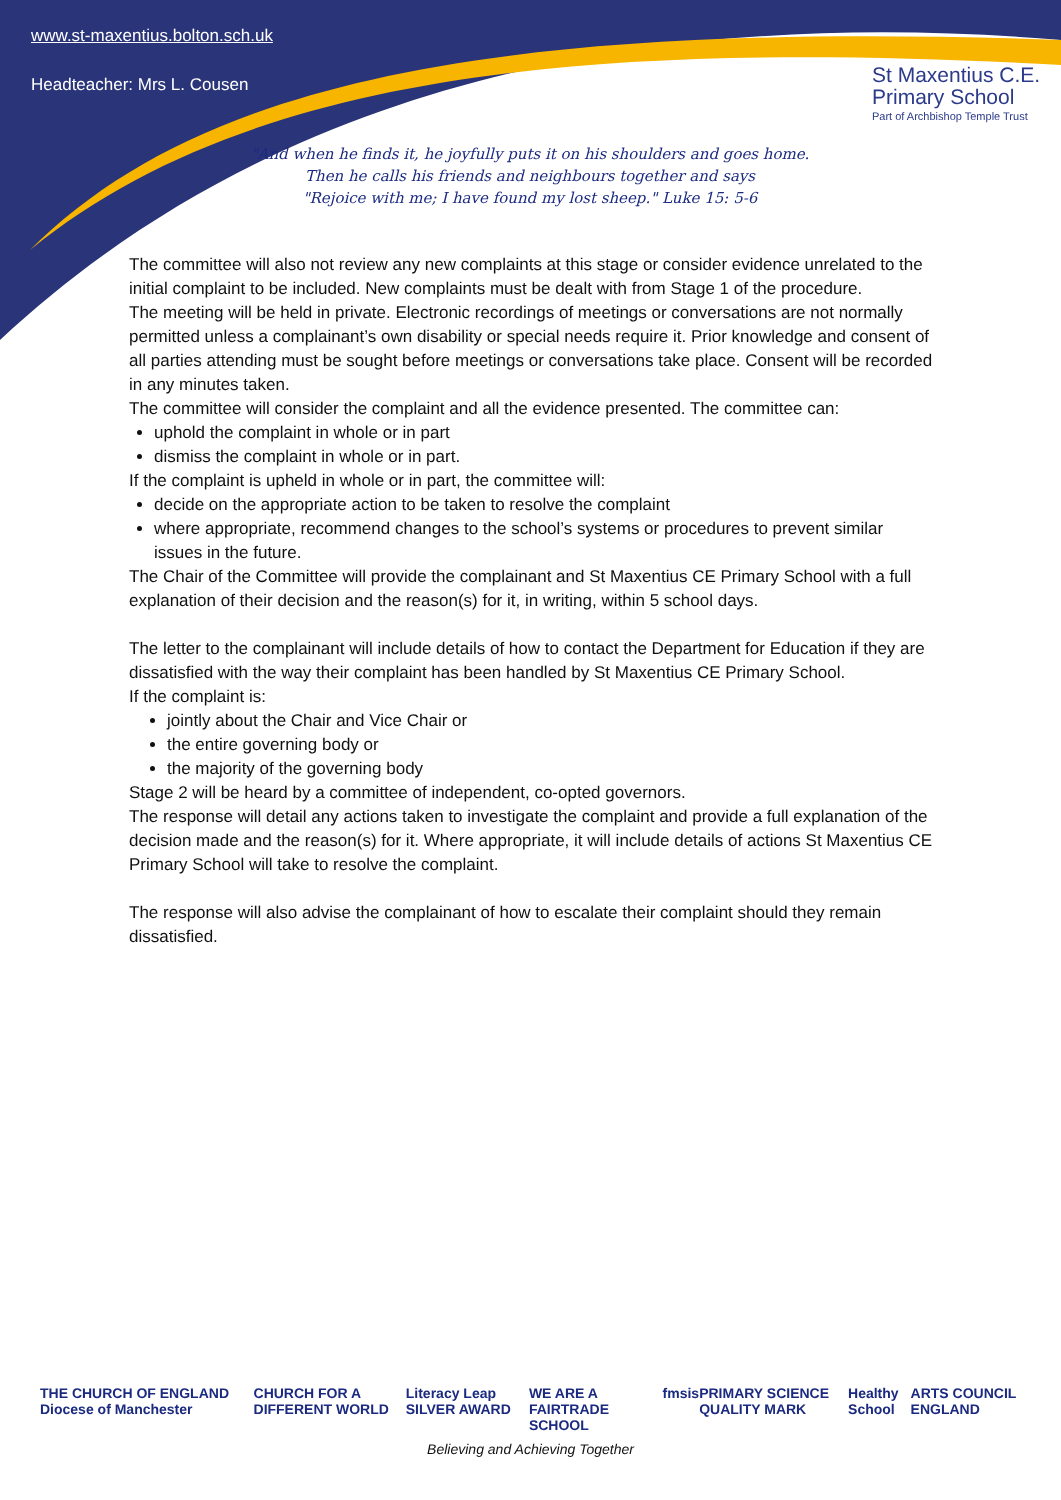www.st-maxentius.bolton.sch.uk
Headteacher: Mrs L. Cousen
St Maxentius C.E.
Primary School
Part of Archbishop Temple Trust
"And when he finds it, he joyfully puts it on his shoulders and goes home.
Then he calls his friends and neighbours together and says
"Rejoice with me; I have found my lost sheep." Luke 15: 5-6
The committee will also not review any new complaints at this stage or consider evidence unrelated to the initial complaint to be included. New complaints must be dealt with from Stage 1 of the procedure.
The meeting will be held in private. Electronic recordings of meetings or conversations are not normally permitted unless a complainant’s own disability or special needs require it. Prior knowledge and consent of all parties attending must be sought before meetings or conversations take place. Consent will be recorded in any minutes taken.
The committee will consider the complaint and all the evidence presented. The committee can:
uphold the complaint in whole or in part
dismiss the complaint in whole or in part.
If the complaint is upheld in whole or in part, the committee will:
decide on the appropriate action to be taken to resolve the complaint
where appropriate, recommend changes to the school’s systems or procedures to prevent similar issues in the future.
The Chair of the Committee will provide the complainant and St Maxentius CE Primary School with a full explanation of their decision and the reason(s) for it, in writing, within 5 school days.
The letter to the complainant will include details of how to contact the Department for Education if they are dissatisfied with the way their complaint has been handled by St Maxentius CE Primary School.
If the complaint is:
jointly about the Chair and Vice Chair or
the entire governing body or
the majority of the governing body
Stage 2 will be heard by a committee of independent, co-opted governors.
The response will detail any actions taken to investigate the complaint and provide a full explanation of the decision made and the reason(s) for it. Where appropriate, it will include details of actions St Maxentius CE Primary School will take to resolve the complaint.
The response will also advise the complainant of how to escalate their complaint should they remain dissatisfied.
THE CHURCH OF ENGLAND Diocese of Manchester CHURCH FOR A DIFFERENT WORLD Literacy Leap SILVER AWARD WE ARE A FAIRTRADE SCHOOL fmsis PRIMARY SCIENCE QUALITY MARK Healthy School ARTS COUNCIL ENGLAND
Believing and Achieving Together